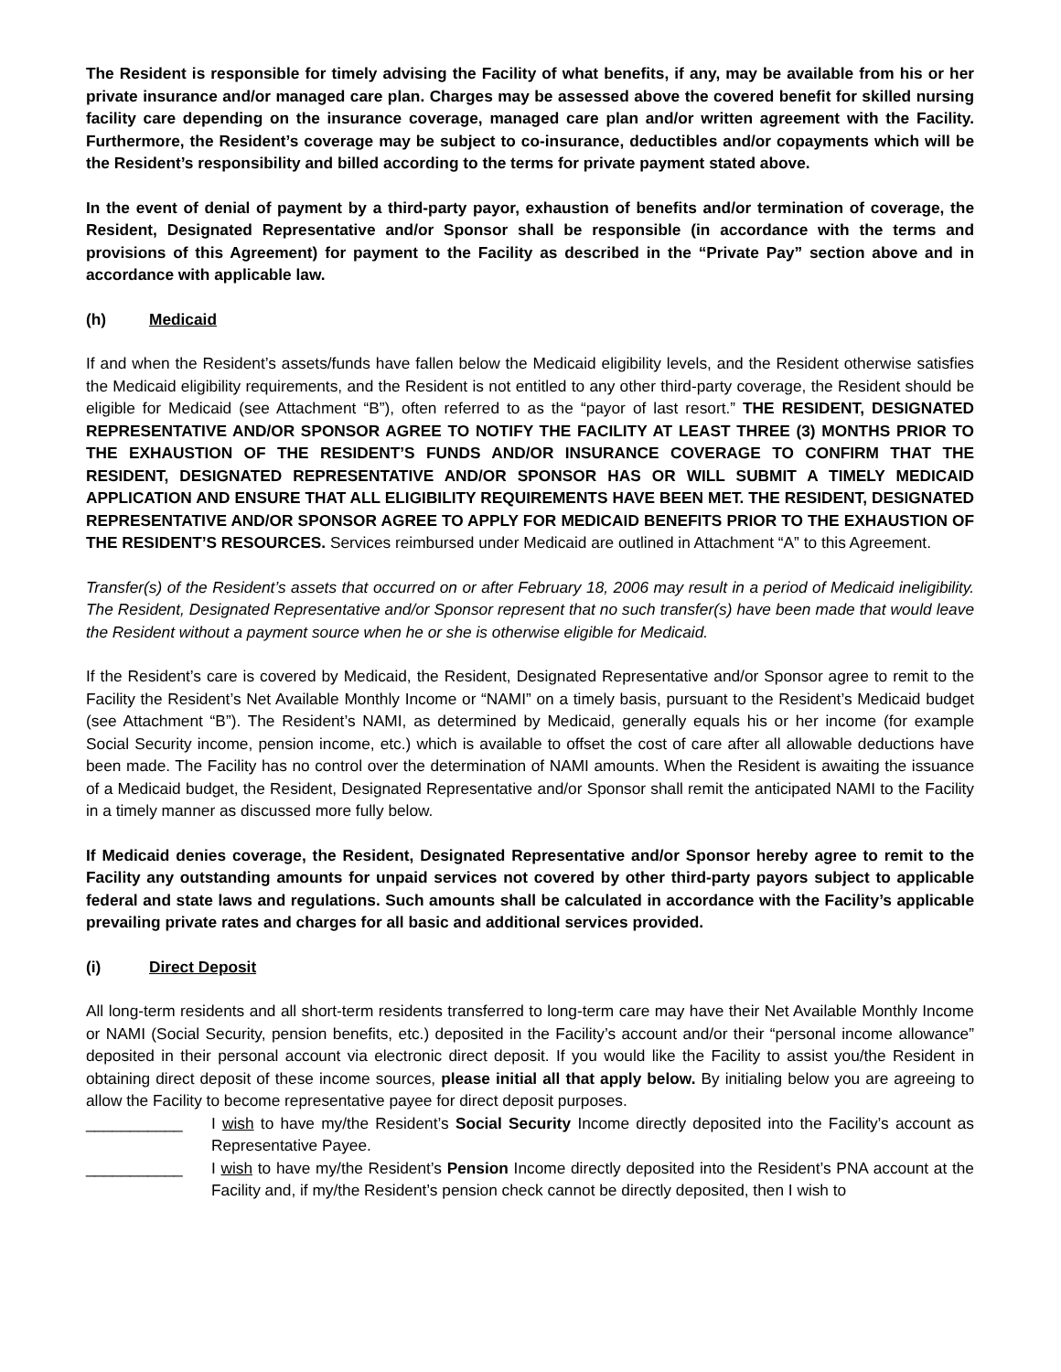The Resident is responsible for timely advising the Facility of what benefits, if any, may be available from his or her private insurance and/or managed care plan. Charges may be assessed above the covered benefit for skilled nursing facility care depending on the insurance coverage, managed care plan and/or written agreement with the Facility. Furthermore, the Resident’s coverage may be subject to co-insurance, deductibles and/or copayments which will be the Resident’s responsibility and billed according to the terms for private payment stated above.
In the event of denial of payment by a third-party payor, exhaustion of benefits and/or termination of coverage, the Resident, Designated Representative and/or Sponsor shall be responsible (in accordance with the terms and provisions of this Agreement) for payment to the Facility as described in the “Private Pay” section above and in accordance with applicable law.
(h) Medicaid
If and when the Resident’s assets/funds have fallen below the Medicaid eligibility levels, and the Resident otherwise satisfies the Medicaid eligibility requirements, and the Resident is not entitled to any other third-party coverage, the Resident should be eligible for Medicaid (see Attachment “B”), often referred to as the “payor of last resort.” THE RESIDENT, DESIGNATED REPRESENTATIVE AND/OR SPONSOR AGREE TO NOTIFY THE FACILITY AT LEAST THREE (3) MONTHS PRIOR TO THE EXHAUSTION OF THE RESIDENT’S FUNDS AND/OR INSURANCE COVERAGE TO CONFIRM THAT THE RESIDENT, DESIGNATED REPRESENTATIVE AND/OR SPONSOR HAS OR WILL SUBMIT A TIMELY MEDICAID APPLICATION AND ENSURE THAT ALL ELIGIBILITY REQUIREMENTS HAVE BEEN MET. THE RESIDENT, DESIGNATED REPRESENTATIVE AND/OR SPONSOR AGREE TO APPLY FOR MEDICAID BENEFITS PRIOR TO THE EXHAUSTION OF THE RESIDENT’S RESOURCES. Services reimbursed under Medicaid are outlined in Attachment “A” to this Agreement.
Transfer(s) of the Resident’s assets that occurred on or after February 18, 2006 may result in a period of Medicaid ineligibility. The Resident, Designated Representative and/or Sponsor represent that no such transfer(s) have been made that would leave the Resident without a payment source when he or she is otherwise eligible for Medicaid.
If the Resident’s care is covered by Medicaid, the Resident, Designated Representative and/or Sponsor agree to remit to the Facility the Resident’s Net Available Monthly Income or “NAMI” on a timely basis, pursuant to the Resident’s Medicaid budget (see Attachment “B”). The Resident’s NAMI, as determined by Medicaid, generally equals his or her income (for example Social Security income, pension income, etc.) which is available to offset the cost of care after all allowable deductions have been made. The Facility has no control over the determination of NAMI amounts. When the Resident is awaiting the issuance of a Medicaid budget, the Resident, Designated Representative and/or Sponsor shall remit the anticipated NAMI to the Facility in a timely manner as discussed more fully below.
If Medicaid denies coverage, the Resident, Designated Representative and/or Sponsor hereby agree to remit to the Facility any outstanding amounts for unpaid services not covered by other third-party payors subject to applicable federal and state laws and regulations. Such amounts shall be calculated in accordance with the Facility’s applicable prevailing private rates and charges for all basic and additional services provided.
(i) Direct Deposit
All long-term residents and all short-term residents transferred to long-term care may have their Net Available Monthly Income or NAMI (Social Security, pension benefits, etc.) deposited in the Facility’s account and/or their “personal income allowance” deposited in their personal account via electronic direct deposit. If you would like the Facility to assist you/the Resident in obtaining direct deposit of these income sources, please initial all that apply below. By initialing below you are agreeing to allow the Facility to become representative payee for direct deposit purposes.
___________ I wish to have my/the Resident’s Social Security Income directly deposited into the Facility’s account as Representative Payee.
___________ I wish to have my/the Resident’s Pension Income directly deposited into the Resident’s PNA account at the Facility and, if my/the Resident’s pension check cannot be directly deposited, then I wish to